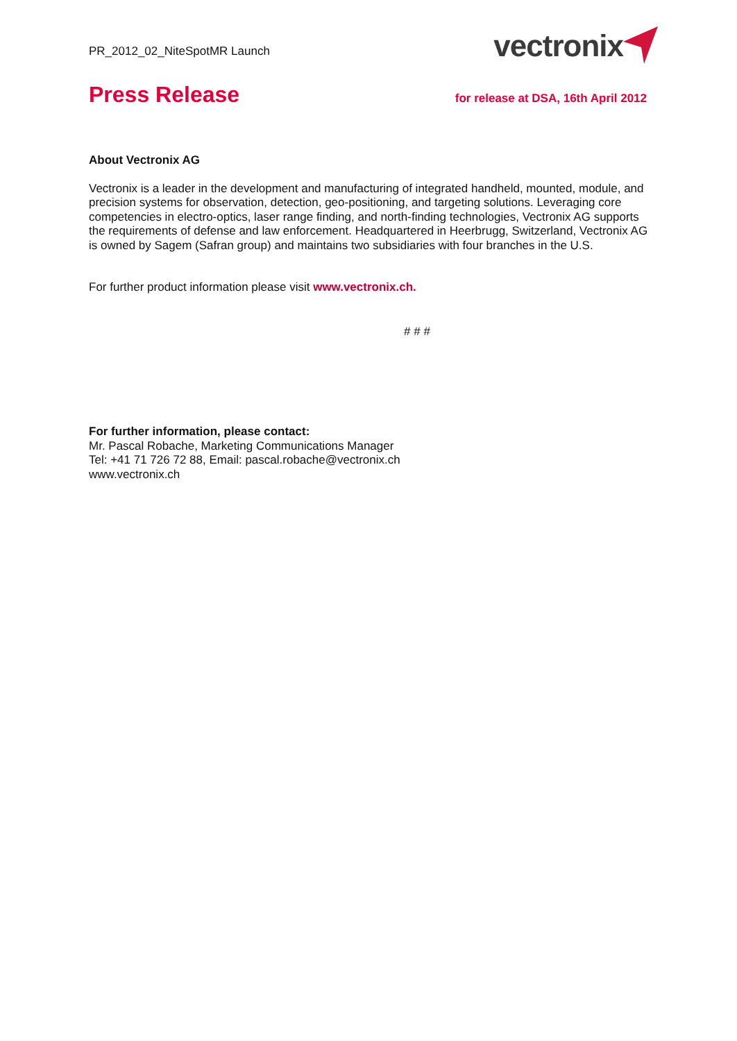PR_2012_02_NiteSpotMR Launch
vectronix
Press Release
for release at DSA, 16th April 2012
About Vectronix AG
Vectronix is a leader in the development and manufacturing of integrated handheld, mounted, module, and precision systems for observation, detection, geo-positioning, and targeting solutions. Leveraging core competencies in electro-optics, laser range finding, and north-finding technologies, Vectronix AG supports the requirements of defense and law enforcement. Headquartered in Heerbrugg, Switzerland, Vectronix AG is owned by Sagem (Safran group) and maintains two subsidiaries with four branches in the U.S.
For further product information please visit www.vectronix.ch.
# # #
For further information, please contact:
Mr. Pascal Robache, Marketing Communications Manager
Tel: +41 71 726 72 88, Email: pascal.robache@vectronix.ch
www.vectronix.ch